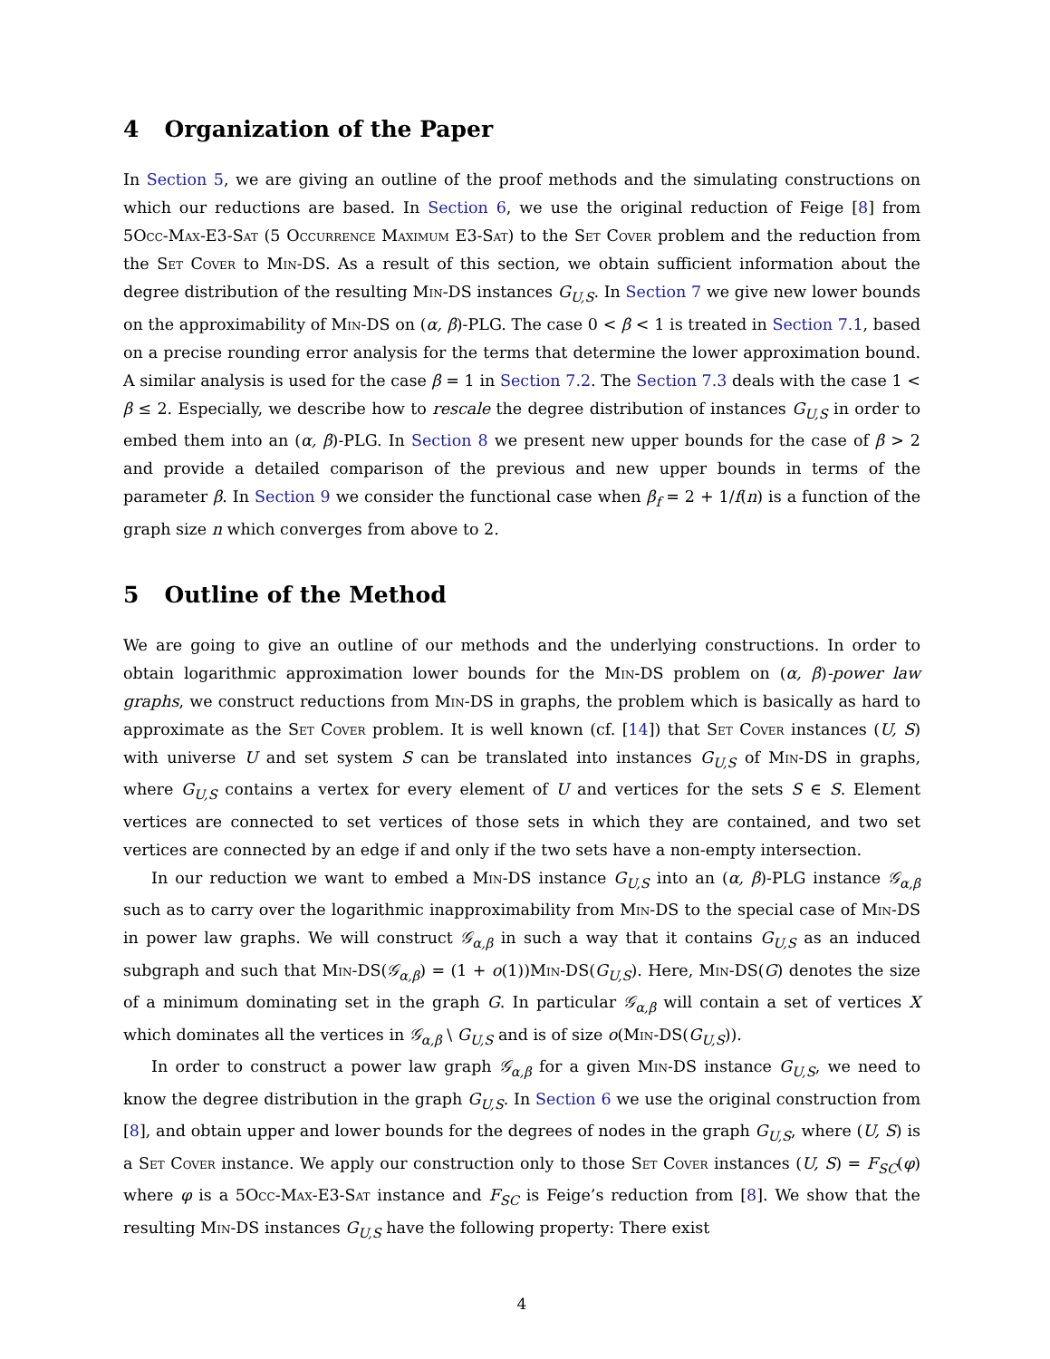4 Organization of the Paper
In Section 5, we are giving an outline of the proof methods and the simulating constructions on which our reductions are based. In Section 6, we use the original reduction of Feige [8] from 5Occ-Max-E3-Sat (5 Occurrence Maximum E3-Sat) to the Set Cover problem and the reduction from the Set Cover to Min-DS. As a result of this section, we obtain sufficient information about the degree distribution of the resulting Min-DS instances G<sub>U,S</sub>. In Section 7 we give new lower bounds on the approximability of Min-DS on (α, β)-PLG. The case 0 < β < 1 is treated in Section 7.1, based on a precise rounding error analysis for the terms that determine the lower approximation bound. A similar analysis is used for the case β = 1 in Section 7.2. The Section 7.3 deals with the case 1 < β ≤ 2. Especially, we describe how to rescale the degree distribution of instances G<sub>U,S</sub> in order to embed them into an (α, β)-PLG. In Section 8 we present new upper bounds for the case of β > 2 and provide a detailed comparison of the previous and new upper bounds in terms of the parameter β. In Section 9 we consider the functional case when β<sub>f</sub> = 2 + 1/f(n) is a function of the graph size n which converges from above to 2.
5 Outline of the Method
We are going to give an outline of our methods and the underlying constructions. In order to obtain logarithmic approximation lower bounds for the Min-DS problem on (α, β)-power law graphs, we construct reductions from Min-DS in graphs, the problem which is basically as hard to approximate as the Set Cover problem. It is well known (cf. [14]) that Set Cover instances (U, S) with universe U and set system S can be translated into instances G<sub>U,S</sub> of Min-DS in graphs, where G<sub>U,S</sub> contains a vertex for every element of U and vertices for the sets S ∈ S. Element vertices are connected to set vertices of those sets in which they are contained, and two set vertices are connected by an edge if and only if the two sets have a non-empty intersection.
In our reduction we want to embed a Min-DS instance G<sub>U,S</sub> into an (α, β)-PLG instance 𝒢<sub>α,β</sub> such as to carry over the logarithmic inapproximability from Min-DS to the special case of Min-DS in power law graphs. We will construct 𝒢<sub>α,β</sub> in such a way that it contains G<sub>U,S</sub> as an induced subgraph and such that Min-DS(𝒢<sub>α,β</sub>) = (1 + o(1))Min-DS(G<sub>U,S</sub>). Here, Min-DS(G) denotes the size of a minimum dominating set in the graph G. In particular 𝒢<sub>α,β</sub> will contain a set of vertices X which dominates all the vertices in 𝒢<sub>α,β</sub> \ G<sub>U,S</sub> and is of size o(Min-DS(G<sub>U,S</sub>)).
In order to construct a power law graph 𝒢<sub>α,β</sub> for a given Min-DS instance G<sub>U,S</sub>, we need to know the degree distribution in the graph G<sub>U,S</sub>. In Section 6 we use the original construction from [8], and obtain upper and lower bounds for the degrees of nodes in the graph G<sub>U,S</sub>, where (U, S) is a Set Cover instance. We apply our construction only to those Set Cover instances (U, S) = F<sub>SC</sub>(φ) where φ is a 5Occ-Max-E3-Sat instance and F<sub>SC</sub> is Feige’s reduction from [8]. We show that the resulting Min-DS instances G<sub>U,S</sub> have the following property: There exist
4